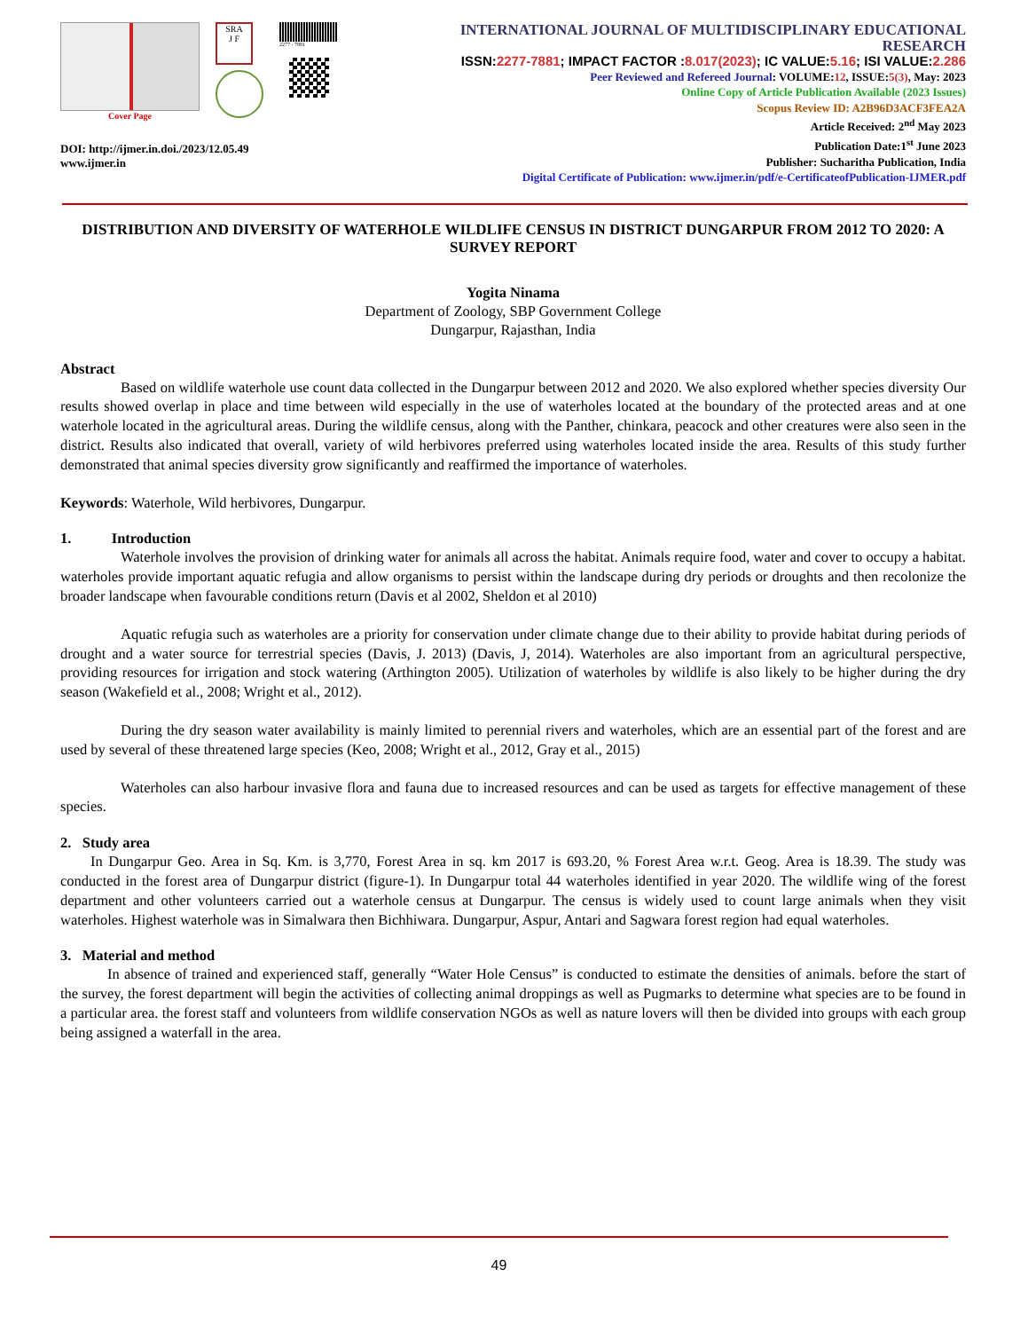Cover Page
SRA
J F
2277 - 7881
DOI: http://ijmer.in.doi./2023/12.05.49
www.ijmer.in
INTERNATIONAL JOURNAL OF MULTIDISCIPLINARY EDUCATIONAL RESEARCH
ISSN:2277-7881; IMPACT FACTOR :8.017(2023); IC VALUE:5.16; ISI VALUE:2.286
Peer Reviewed and Refereed Journal: VOLUME:12, ISSUE:5(3), May: 2023
Online Copy of Article Publication Available (2023 Issues)
Scopus Review ID: A2B96D3ACF3FEA2A
Article Received: 2<sup>nd</sup> May 2023
Publication Date:1<sup>st</sup> June 2023
Publisher: Sucharitha Publication, India
Digital Certificate of Publication: www.ijmer.in/pdf/e-CertificateofPublication-IJMER.pdf
DISTRIBUTION AND DIVERSITY OF WATERHOLE WILDLIFE CENSUS IN DISTRICT DUNGARPUR FROM 2012 TO 2020: A SURVEY REPORT
Yogita Ninama
Department of Zoology, SBP Government College
Dungarpur, Rajasthan, India
Abstract
Based on wildlife waterhole use count data collected in the Dungarpur between 2012 and 2020. We also explored whether species diversity Our results showed overlap in place and time between wild especially in the use of waterholes located at the boundary of the protected areas and at one waterhole located in the agricultural areas. During the wildlife census, along with the Panther, chinkara, peacock and other creatures were also seen in the district. Results also indicated that overall, variety of wild herbivores preferred using waterholes located inside the area. Results of this study further demonstrated that animal species diversity grow significantly and reaffirmed the importance of waterholes.
Keywords: Waterhole, Wild herbivores, Dungarpur.
1. Introduction
Waterhole involves the provision of drinking water for animals all across the habitat. Animals require food, water and cover to occupy a habitat. waterholes provide important aquatic refugia and allow organisms to persist within the landscape during dry periods or droughts and then recolonize the broader landscape when favourable conditions return (Davis et al 2002, Sheldon et al 2010)
Aquatic refugia such as waterholes are a priority for conservation under climate change due to their ability to provide habitat during periods of drought and a water source for terrestrial species (Davis, J. 2013) (Davis, J, 2014). Waterholes are also important from an agricultural perspective, providing resources for irrigation and stock watering (Arthington 2005). Utilization of waterholes by wildlife is also likely to be higher during the dry season (Wakefield et al., 2008; Wright et al., 2012).
During the dry season water availability is mainly limited to perennial rivers and waterholes, which are an essential part of the forest and are used by several of these threatened large species (Keo, 2008; Wright et al., 2012, Gray et al., 2015)
Waterholes can also harbour invasive flora and fauna due to increased resources and can be used as targets for effective management of these species.
2. Study area
In Dungarpur Geo. Area in Sq. Km. is 3,770, Forest Area in sq. km 2017 is 693.20, % Forest Area w.r.t. Geog. Area is 18.39. The study was conducted in the forest area of Dungarpur district (figure-1). In Dungarpur total 44 waterholes identified in year 2020. The wildlife wing of the forest department and other volunteers carried out a waterhole census at Dungarpur. The census is widely used to count large animals when they visit waterholes. Highest waterhole was in Simalwara then Bichhiwara. Dungarpur, Aspur, Antari and Sagwara forest region had equal waterholes.
3. Material and method
In absence of trained and experienced staff, generally “Water Hole Census” is conducted to estimate the densities of animals. before the start of the survey, the forest department will begin the activities of collecting animal droppings as well as Pugmarks to determine what species are to be found in a particular area. the forest staff and volunteers from wildlife conservation NGOs as well as nature lovers will then be divided into groups with each group being assigned a waterfall in the area.
49